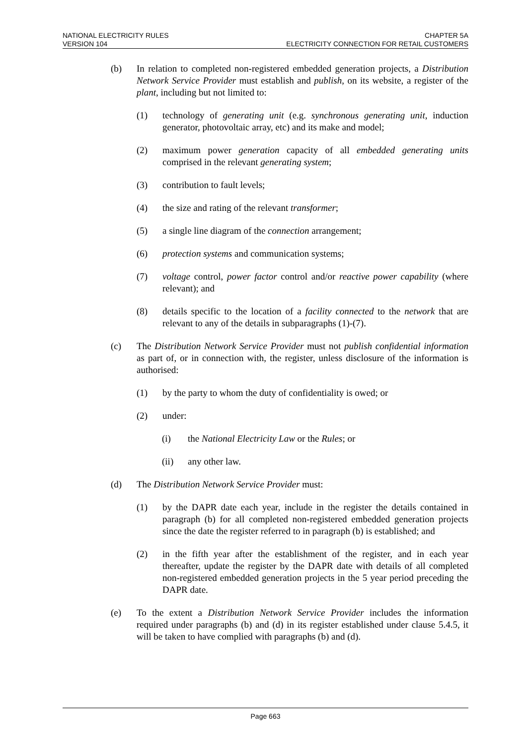NATIONAL ELECTRICITY RULES
VERSION 104
CHAPTER 5A
ELECTRICITY CONNECTION FOR RETAIL CUSTOMERS
(b) In relation to completed non-registered embedded generation projects, a Distribution Network Service Provider must establish and publish, on its website, a register of the plant, including but not limited to:
(1) technology of generating unit (e.g. synchronous generating unit, induction generator, photovoltaic array, etc) and its make and model;
(2) maximum power generation capacity of all embedded generating units comprised in the relevant generating system;
(3) contribution to fault levels;
(4) the size and rating of the relevant transformer;
(5) a single line diagram of the connection arrangement;
(6) protection systems and communication systems;
(7) voltage control, power factor control and/or reactive power capability (where relevant); and
(8) details specific to the location of a facility connected to the network that are relevant to any of the details in subparagraphs (1)-(7).
(c) The Distribution Network Service Provider must not publish confidential information as part of, or in connection with, the register, unless disclosure of the information is authorised:
(1) by the party to whom the duty of confidentiality is owed; or
(2) under:
(i) the National Electricity Law or the Rules; or
(ii) any other law.
(d) The Distribution Network Service Provider must:
(1) by the DAPR date each year, include in the register the details contained in paragraph (b) for all completed non-registered embedded generation projects since the date the register referred to in paragraph (b) is established; and
(2) in the fifth year after the establishment of the register, and in each year thereafter, update the register by the DAPR date with details of all completed non-registered embedded generation projects in the 5 year period preceding the DAPR date.
(e) To the extent a Distribution Network Service Provider includes the information required under paragraphs (b) and (d) in its register established under clause 5.4.5, it will be taken to have complied with paragraphs (b) and (d).
Page 663